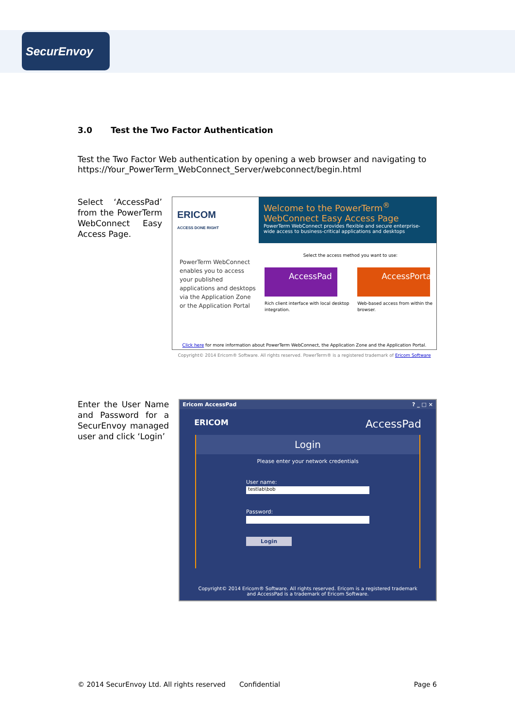SecurEnvoy
3.0 Test the Two Factor Authentication
Test the Two Factor Web authentication by opening a web browser and navigating to https://Your_PowerTerm_WebConnect_Server/webconnect/begin.html
Select ‘AccessPad’ from the PowerTerm WebConnect Easy Access Page.
ERICOM
ACCESS DONE RIGHT
Welcome to the PowerTerm<sup>®</sup> WebConnect Easy Access Page
PowerTerm WebConnect provides flexible and secure enterprise-wide access to business-critical applications and desktops
PowerTerm WebConnect enables you to access your published applications and desktops via the Application Zone or the Application Portal
Select the access method you want to use:
AccessPad
Rich client interface with local desktop integration.
AccessPortal
Web-based access from within the browser.
Click here for more information about PowerTerm WebConnect, the Application Zone and the Application Portal.
Copyright© 2014 Ericom® Software. All rights reserved. PowerTerm® is a registered trademark of Ericom Software
Enter the User Name and Password for a SecurEnvoy managed user and click ‘Login’
Ericom AccessPad? _ □ ×
ERICOM AccessPad
Login
Please enter your network credentials
User name:
testlab\bob
Password:
Login
Copyright© 2014 Ericom® Software. All rights reserved. Ericom is a registered trademark and AccessPad is a trademark of Ericom Software.
© 2014 SecurEnvoy Ltd. All rights reserved Confidential Page 6